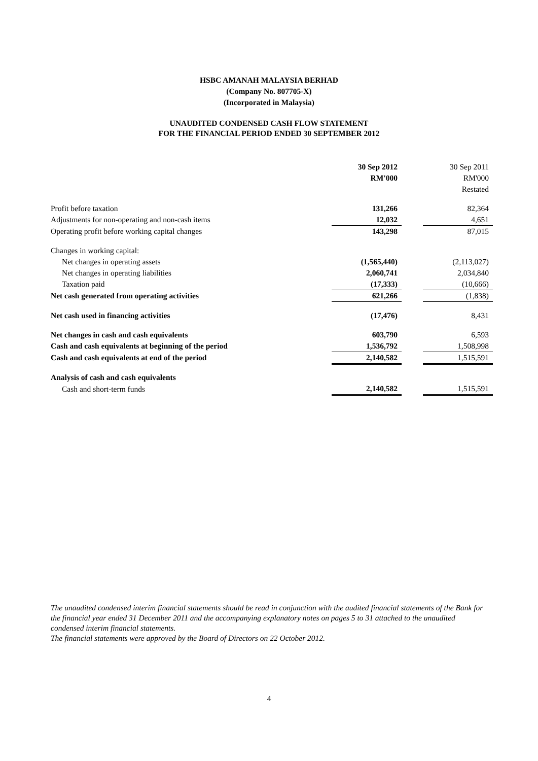HSBC AMANAH MALAYSIA BERHAD
(Company No. 807705-X)
(Incorporated in Malaysia)
UNAUDITED CONDENSED CASH FLOW STATEMENT
FOR THE FINANCIAL PERIOD ENDED 30 SEPTEMBER 2012
| | 30 Sep 2012 | | 30 Sep 2011 |
| --- | --- | --- | --- |
| | RM'000 | | RM'000 |
| | | | Restated |
| Profit before taxation | 131,266 | | 82,364 |
| Adjustments for non-operating and non-cash items | 12,032 | | 4,651 |
| Operating profit before working capital changes | 143,298 | | 87,015 |
| Changes in working capital: | | | |
| Net changes in operating assets | (1,565,440) | | (2,113,027) |
| Net changes in operating liabilities | 2,060,741 | | 2,034,840 |
| Taxation paid | (17,333) | | (10,666) |
| Net cash generated from operating activities | 621,266 | | (1,838) |
| Net cash used in financing activities | (17,476) | | 8,431 |
| Net changes in cash and cash equivalents | 603,790 | | 6,593 |
| Cash and cash equivalents at beginning of the period | 1,536,792 | | 1,508,998 |
| Cash and cash equivalents at end of the period | 2,140,582 | | 1,515,591 |
| Analysis of cash and cash equivalents | | | |
| Cash and short-term funds | 2,140,582 | | 1,515,591 |
The unaudited condensed interim financial statements should be read in conjunction with the audited financial statements of the Bank for the financial year ended 31 December 2011 and the accompanying explanatory notes on pages 5 to 31 attached to the unaudited condensed interim financial statements.
The financial statements were approved by the Board of Directors on 22 October 2012.
4